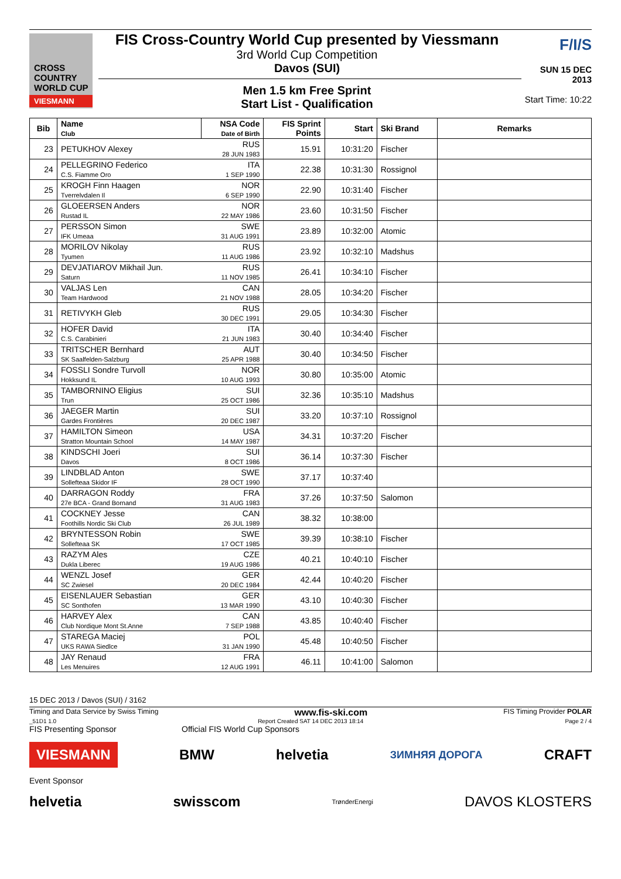CROSS
COUNTRY
WORLD CUP
VIESMANN
FIS Cross-Country World Cup presented by Viessmann
3rd World Cup Competition
Davos (SUI)
Men 1.5 km Free Sprint
Start List - Qualification
F/I/S
SUN 15 DEC 2013
Start Time: 10:22
| Bib | Name Club | NSA Code Date of Birth | FIS Sprint Points | Start | Ski Brand | Remarks |
| --- | --- | --- | --- | --- | --- | --- |
| 23 | PETUKHOV Alexey | RUS 28 JUN 1983 | 15.91 | 10:31:20 | Fischer | |
| 24 | PELLEGRINO Federico C.S. Fiamme Oro | ITA 1 SEP 1990 | 22.38 | 10:31:30 | Rossignol | |
| 25 | KROGH Finn Haagen Tverrelvdalen Il | NOR 6 SEP 1990 | 22.90 | 10:31:40 | Fischer | |
| 26 | GLOEERSEN Anders Rustad IL | NOR 22 MAY 1986 | 23.60 | 10:31:50 | Fischer | |
| 27 | PERSSON Simon IFK Umeaa | SWE 31 AUG 1991 | 23.89 | 10:32:00 | Atomic | |
| 28 | MORILOV Nikolay Tyumen | RUS 11 AUG 1986 | 23.92 | 10:32:10 | Madshus | |
| 29 | DEVJATIAROV Mikhail Jun. Saturn | RUS 11 NOV 1985 | 26.41 | 10:34:10 | Fischer | |
| 30 | VALJAS Len Team Hardwood | CAN 21 NOV 1988 | 28.05 | 10:34:20 | Fischer | |
| 31 | RETIVYKH Gleb | RUS 30 DEC 1991 | 29.05 | 10:34:30 | Fischer | |
| 32 | HOFER David C.S. Carabinieri | ITA 21 JUN 1983 | 30.40 | 10:34:40 | Fischer | |
| 33 | TRITSCHER Bernhard SK Saalfelden-Salzburg | AUT 25 APR 1988 | 30.40 | 10:34:50 | Fischer | |
| 34 | FOSSLI Sondre Turvoll Hokksund IL | NOR 10 AUG 1993 | 30.80 | 10:35:00 | Atomic | |
| 35 | TAMBORNINO Eligius Trun | SUI 25 OCT 1986 | 32.36 | 10:35:10 | Madshus | |
| 36 | JAEGER Martin Gardes Frontières | SUI 20 DEC 1987 | 33.20 | 10:37:10 | Rossignol | |
| 37 | HAMILTON Simeon Stratton Mountain School | USA 14 MAY 1987 | 34.31 | 10:37:20 | Fischer | |
| 38 | KINDSCHI Joeri Davos | SUI 8 OCT 1986 | 36.14 | 10:37:30 | Fischer | |
| 39 | LINDBLAD Anton Sollefteaa Skidor IF | SWE 28 OCT 1990 | 37.17 | 10:37:40 | | |
| 40 | DARRAGON Roddy 27e BCA - Grand Bornand | FRA 31 AUG 1983 | 37.26 | 10:37:50 | Salomon | |
| 41 | COCKNEY Jesse Foothills Nordic Ski Club | CAN 26 JUL 1989 | 38.32 | 10:38:00 | | |
| 42 | BRYNTESSON Robin Sollefteaa SK | SWE 17 OCT 1985 | 39.39 | 10:38:10 | Fischer | |
| 43 | RAZYM Ales Dukla Liberec | CZE 19 AUG 1986 | 40.21 | 10:40:10 | Fischer | |
| 44 | WENZL Josef SC Zwiesel | GER 20 DEC 1984 | 42.44 | 10:40:20 | Fischer | |
| 45 | EISENLAUER Sebastian SC Sonthofen | GER 13 MAR 1990 | 43.10 | 10:40:30 | Fischer | |
| 46 | HARVEY Alex Club Nordique Mont St.Anne | CAN 7 SEP 1988 | 43.85 | 10:40:40 | Fischer | |
| 47 | STAREGA Maciej UKS RAWA Siedlce | POL 31 JAN 1990 | 45.48 | 10:40:50 | Fischer | |
| 48 | JAY Renaud Les Menuires | FRA 12 AUG 1991 | 46.11 | 10:41:00 | Salomon | |
15 DEC 2013 / Davos (SUI) / 3162
Timing and Data Service by Swiss Timing www.fis-ski.com FIS Timing Provider POLAR
_51D1 1.0 Report Created SAT 14 DEC 2013 18:14 Page 2 / 4
FIS Presenting Sponsor Official FIS World Cup Sponsors
VIESMANN BMW helvetia ЗИМНЯЯ ДОРОГА CRAFT
Event Sponsor
helvetia swisscom TrønderEnergi DAVOS KLOSTERS